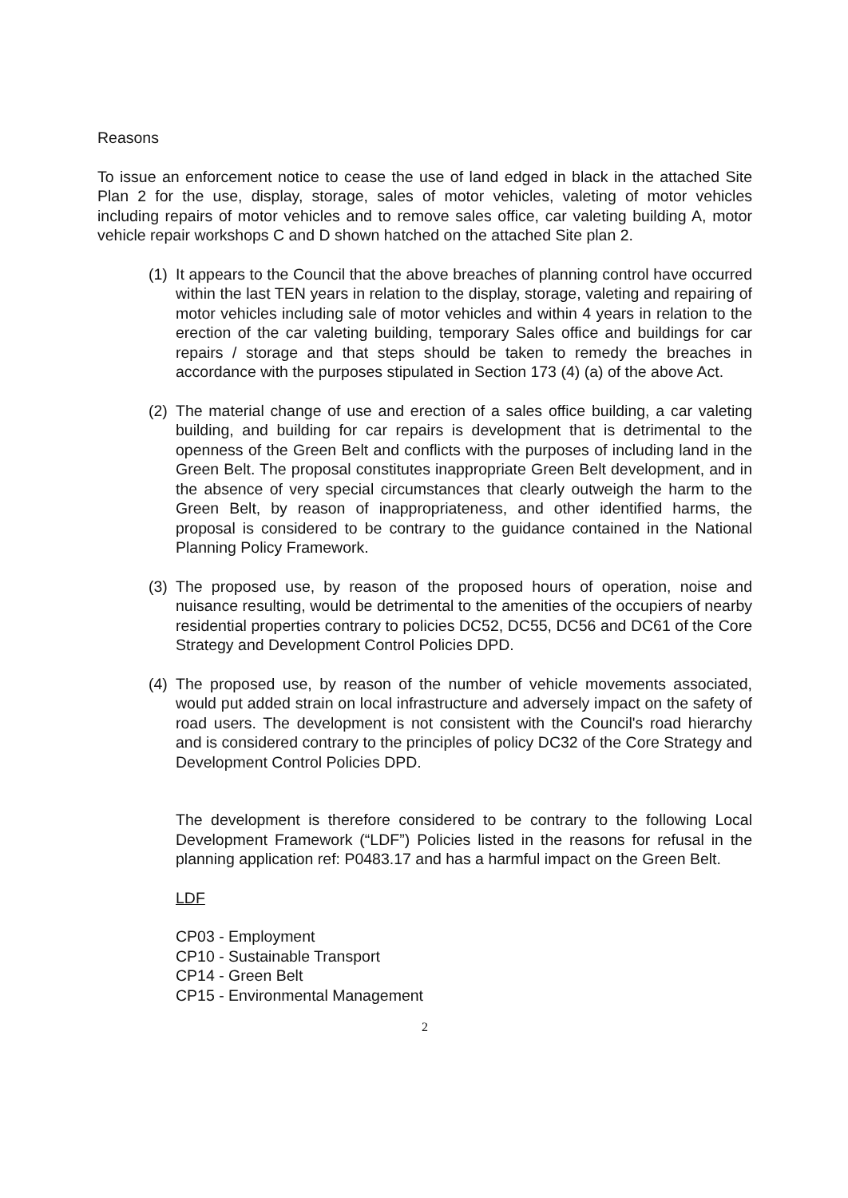Reasons
To issue an enforcement notice to cease the use of land edged in black in the attached Site Plan 2 for the use, display, storage, sales of motor vehicles, valeting of motor vehicles including repairs of motor vehicles and to remove sales office, car valeting building A, motor vehicle repair workshops C and D shown hatched on the attached Site plan 2.
(1)
It appears to the Council that the above breaches of planning control have occurred within the last TEN years in relation to the display, storage, valeting and repairing of motor vehicles including sale of motor vehicles and within 4 years in relation to the erection of the car valeting building, temporary Sales office and buildings for car repairs / storage and that steps should be taken to remedy the breaches in accordance with the purposes stipulated in Section 173 (4) (a) of the above Act.
(2)
The material change of use and erection of a sales office building, a car valeting building, and building for car repairs is development that is detrimental to the openness of the Green Belt and conflicts with the purposes of including land in the Green Belt. The proposal constitutes inappropriate Green Belt development, and in the absence of very special circumstances that clearly outweigh the harm to the Green Belt, by reason of inappropriateness, and other identified harms, the proposal is considered to be contrary to the guidance contained in the National Planning Policy Framework.
(3)
The proposed use, by reason of the proposed hours of operation, noise and nuisance resulting, would be detrimental to the amenities of the occupiers of nearby residential properties contrary to policies DC52, DC55, DC56 and DC61 of the Core Strategy and Development Control Policies DPD.
(4)
The proposed use, by reason of the number of vehicle movements associated, would put added strain on local infrastructure and adversely impact on the safety of road users. The development is not consistent with the Council's road hierarchy and is considered contrary to the principles of policy DC32 of the Core Strategy and Development Control Policies DPD.
The development is therefore considered to be contrary to the following Local Development Framework (“LDF”) Policies listed in the reasons for refusal in the planning application ref: P0483.17 and has a harmful impact on the Green Belt.
LDF
CP03 - Employment
CP10 - Sustainable Transport
CP14 - Green Belt
CP15 - Environmental Management
2